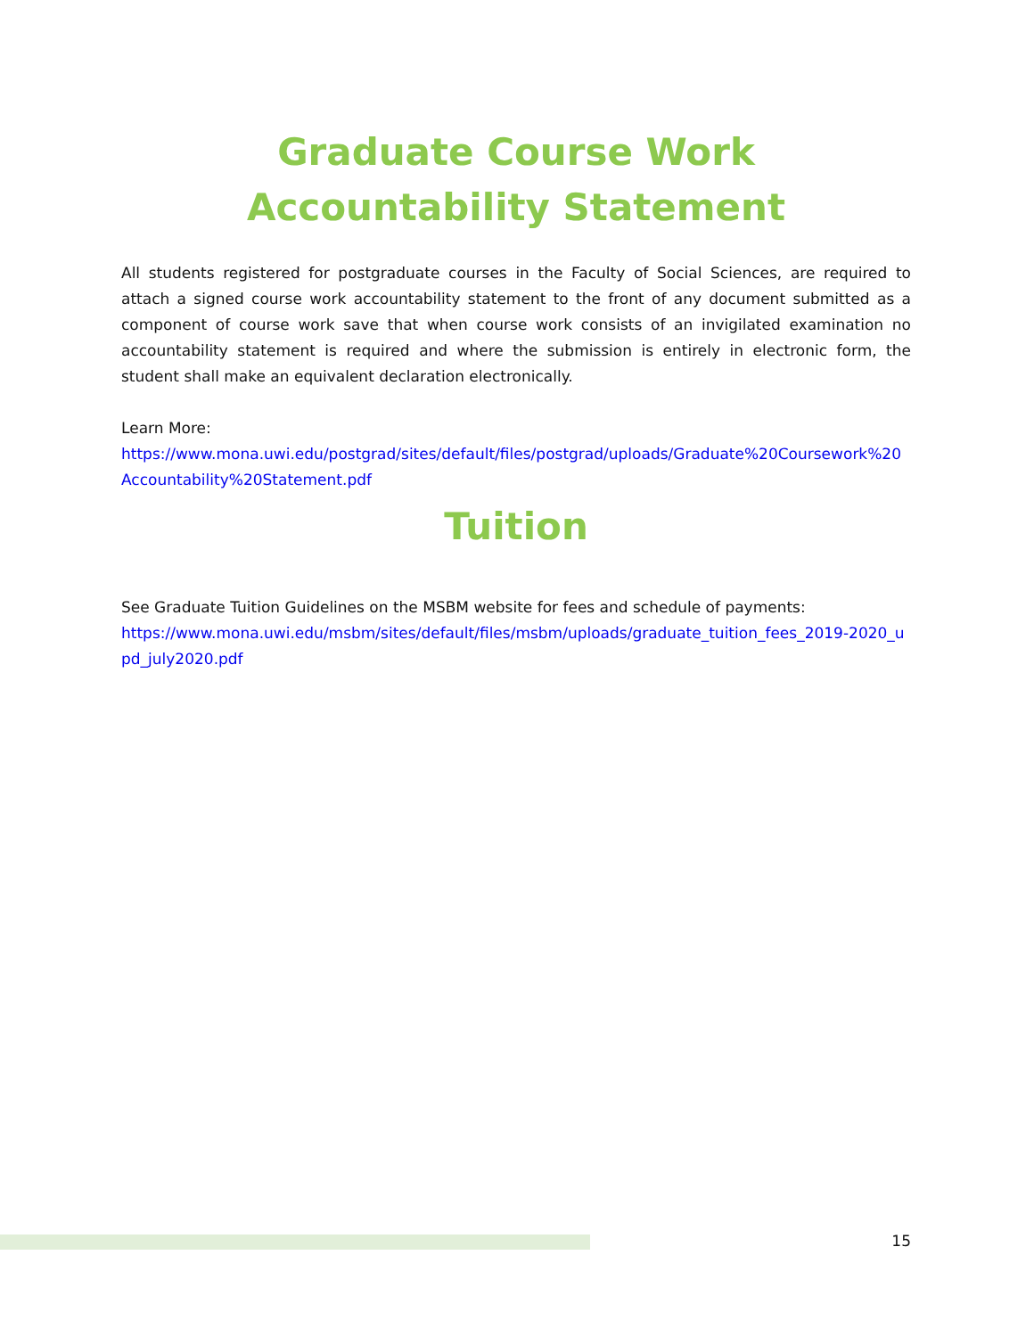Graduate Course Work
Accountability Statement
All students registered for postgraduate courses in the Faculty of Social Sciences, are required to attach a signed course work accountability statement to the front of any document submitted as a component of course work save that when course work consists of an invigilated examination no accountability statement is required and where the submission is entirely in electronic form, the student shall make an equivalent declaration electronically.
Learn More:
https://www.mona.uwi.edu/postgrad/sites/default/files/postgrad/uploads/Graduate%20Coursework%20Accountability%20Statement.pdf
Tuition
See Graduate Tuition Guidelines on the MSBM website for fees and schedule of payments:
https://www.mona.uwi.edu/msbm/sites/default/files/msbm/uploads/graduate_tuition_fees_2019-2020_upd_july2020.pdf
15